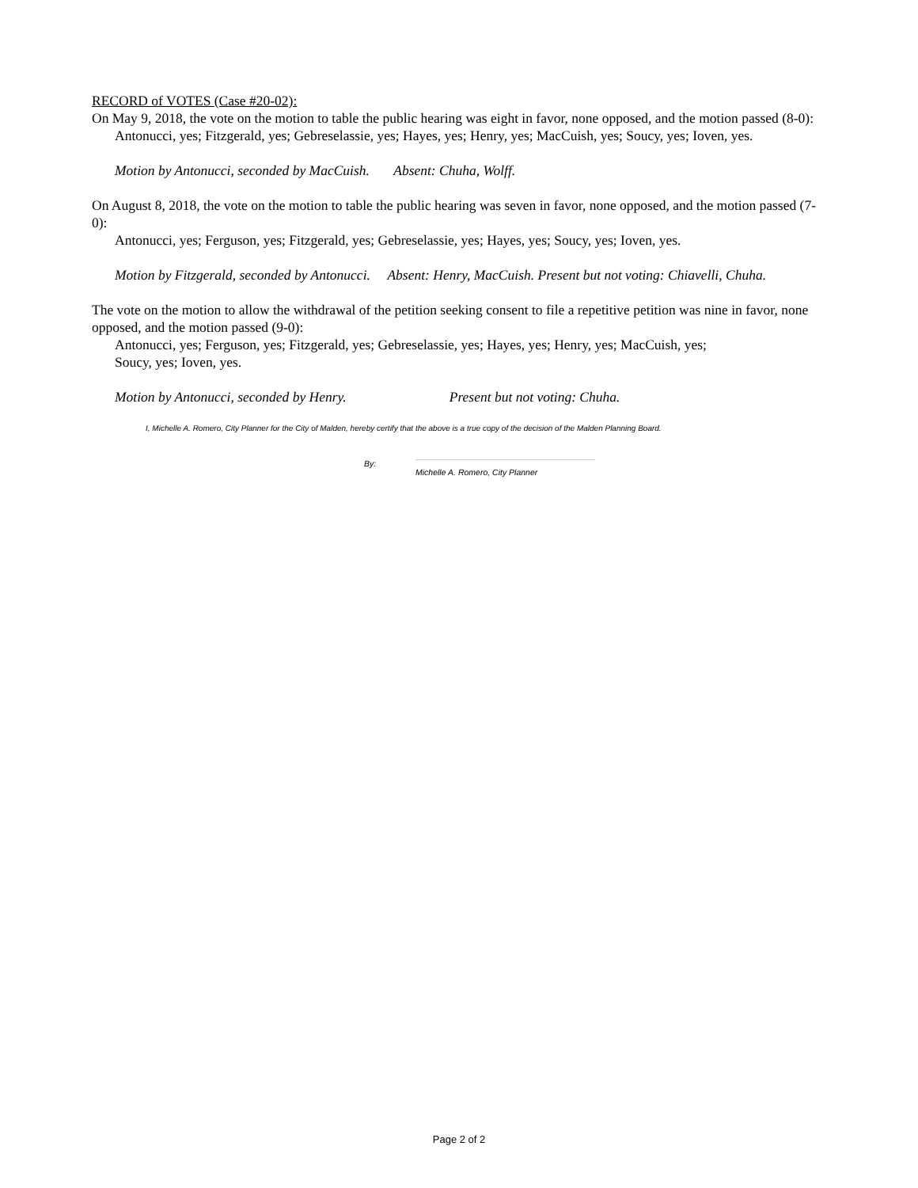RECORD of VOTES (Case #20-02):
On May 9, 2018, the vote on the motion to table the public hearing was eight in favor, none opposed, and the motion passed (8-0):
Antonucci, yes; Fitzgerald, yes; Gebreselassie, yes; Hayes, yes; Henry, yes; MacCuish, yes; Soucy, yes; Ioven, yes.
Motion by Antonucci, seconded by MacCuish. Absent: Chuha, Wolff.
On August 8, 2018, the vote on the motion to table the public hearing was seven in favor, none opposed, and the motion passed (7-0):
Antonucci, yes; Ferguson, yes; Fitzgerald, yes; Gebreselassie, yes; Hayes, yes; Soucy, yes; Ioven, yes.
Motion by Fitzgerald, seconded by Antonucci. Absent: Henry, MacCuish. Present but not voting: Chiavelli, Chuha.
The vote on the motion to allow the withdrawal of the petition seeking consent to file a repetitive petition was nine in favor, none opposed, and the motion passed (9-0):
Antonucci, yes; Ferguson, yes; Fitzgerald, yes; Gebreselassie, yes; Hayes, yes; Henry, yes; MacCuish, yes;
Soucy, yes; Ioven, yes.
Motion by Antonucci, seconded by Henry. Present but not voting: Chuha.
I, Michelle A. Romero, City Planner for the City of Malden, hereby certify that the above is a true copy of the decision of the Malden Planning Board.
By: Michelle A. Romero, City Planner
Page 2 of 2